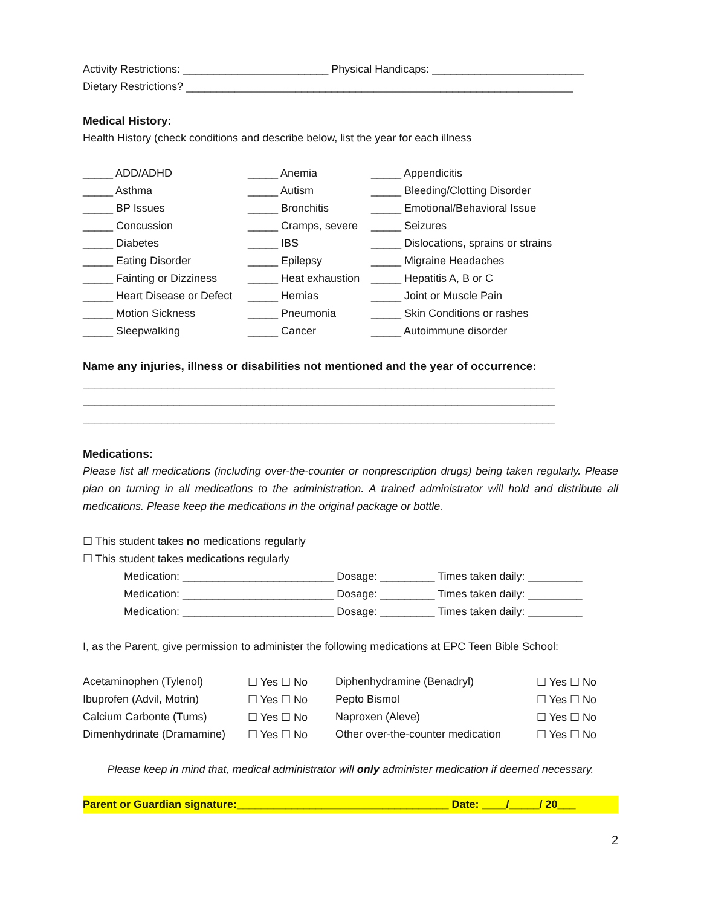Activity Restrictions: ________________________ Physical Handicaps: _________________________
Dietary Restrictions? ________________________________________________________________
Medical History:
Health History (check conditions and describe below, list the year for each illness
| _____ ADD/ADHD | _____ Anemia | _____ Appendicitis |
| _____ Asthma | _____ Autism | _____ Bleeding/Clotting Disorder |
| _____ BP Issues | _____ Bronchitis | _____ Emotional/Behavioral Issue |
| _____ Concussion | _____ Cramps, severe | _____ Seizures |
| _____ Diabetes | _____ IBS | _____ Dislocations, sprains or strains |
| _____ Eating Disorder | _____ Epilepsy | _____ Migraine Headaches |
| _____ Fainting or Dizziness | _____ Heat exhaustion | _____ Hepatitis A, B or C |
| _____ Heart Disease or Defect | _____ Hernias | _____ Joint or Muscle Pain |
| _____ Motion Sickness | _____ Pneumonia | _____ Skin Conditions or rashes |
| _____ Sleepwalking | _____ Cancer | _____ Autoimmune disorder |
Name any injuries, illness or disabilities not mentioned and the year of occurrence:
______________________________________________________________________________
______________________________________________________________________________
______________________________________________________________________________
Medications:
Please list all medications (including over-the-counter or nonprescription drugs) being taken regularly. Please plan on turning in all medications to the administration. A trained administrator will hold and distribute all medications. Please keep the medications in the original package or bottle.
☐ This student takes no medications regularly
☐ This student takes medications regularly
Medication: _________________________ Dosage: _________ Times taken daily: _________
Medication: _________________________ Dosage: _________ Times taken daily: _________
Medication: _________________________ Dosage: _________ Times taken daily: _________
I, as the Parent, give permission to administer the following medications at EPC Teen Bible School:
| Acetaminophen (Tylenol) | ☐ Yes ☐ No | Diphenhydramine (Benadryl) | ☐ Yes ☐ No |
| Ibuprofen (Advil, Motrin) | ☐ Yes ☐ No | Pepto Bismol | ☐ Yes ☐ No |
| Calcium Carbonte (Tums) | ☐ Yes ☐ No | Naproxen (Aleve) | ☐ Yes ☐ No |
| Dimenhydrinate (Dramamine) | ☐ Yes ☐ No | Other over-the-counter medication | ☐ Yes ☐ No |
Please keep in mind that, medical administrator will only administer medication if deemed necessary.
Parent or Guardian signature:___________________________________ Date: ____/_____/ 20___
2